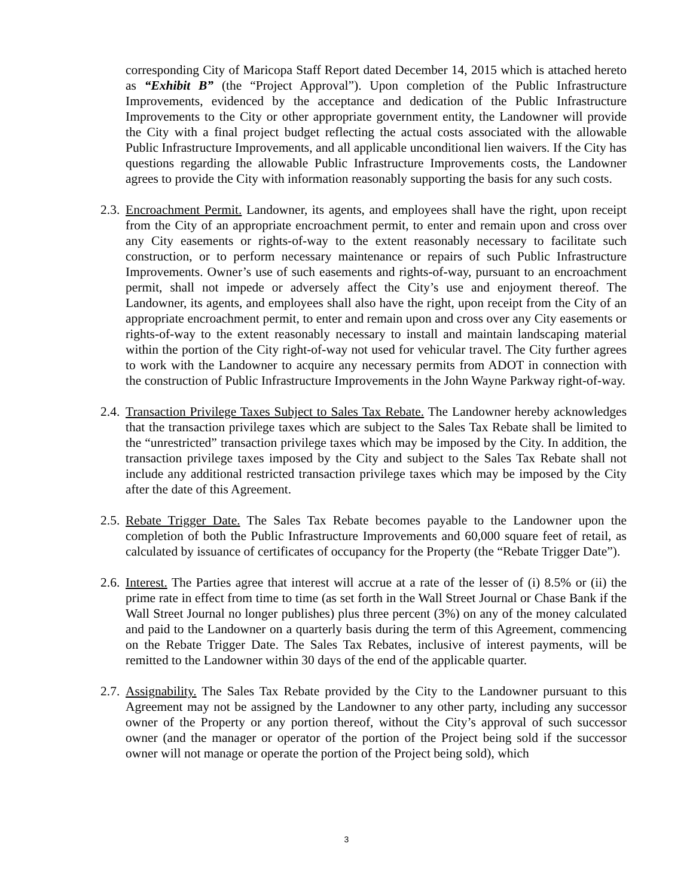corresponding City of Maricopa Staff Report dated December 14, 2015 which is attached hereto as “Exhibit B” (the “Project Approval”). Upon completion of the Public Infrastructure Improvements, evidenced by the acceptance and dedication of the Public Infrastructure Improvements to the City or other appropriate government entity, the Landowner will provide the City with a final project budget reflecting the actual costs associated with the allowable Public Infrastructure Improvements, and all applicable unconditional lien waivers. If the City has questions regarding the allowable Public Infrastructure Improvements costs, the Landowner agrees to provide the City with information reasonably supporting the basis for any such costs.
2.3.
Encroachment Permit. Landowner, its agents, and employees shall have the right, upon receipt from the City of an appropriate encroachment permit, to enter and remain upon and cross over any City easements or rights-of-way to the extent reasonably necessary to facilitate such construction, or to perform necessary maintenance or repairs of such Public Infrastructure Improvements. Owner’s use of such easements and rights-of-way, pursuant to an encroachment permit, shall not impede or adversely affect the City’s use and enjoyment thereof. The Landowner, its agents, and employees shall also have the right, upon receipt from the City of an appropriate encroachment permit, to enter and remain upon and cross over any City easements or rights-of-way to the extent reasonably necessary to install and maintain landscaping material within the portion of the City right-of-way not used for vehicular travel. The City further agrees to work with the Landowner to acquire any necessary permits from ADOT in connection with the construction of Public Infrastructure Improvements in the John Wayne Parkway right-of-way.
2.4.
Transaction Privilege Taxes Subject to Sales Tax Rebate. The Landowner hereby acknowledges that the transaction privilege taxes which are subject to the Sales Tax Rebate shall be limited to the “unrestricted” transaction privilege taxes which may be imposed by the City. In addition, the transaction privilege taxes imposed by the City and subject to the Sales Tax Rebate shall not include any additional restricted transaction privilege taxes which may be imposed by the City after the date of this Agreement.
2.5.
Rebate Trigger Date. The Sales Tax Rebate becomes payable to the Landowner upon the completion of both the Public Infrastructure Improvements and 60,000 square feet of retail, as calculated by issuance of certificates of occupancy for the Property (the “Rebate Trigger Date”).
2.6.
Interest. The Parties agree that interest will accrue at a rate of the lesser of (i) 8.5% or (ii) the prime rate in effect from time to time (as set forth in the Wall Street Journal or Chase Bank if the Wall Street Journal no longer publishes) plus three percent (3%) on any of the money calculated and paid to the Landowner on a quarterly basis during the term of this Agreement, commencing on the Rebate Trigger Date. The Sales Tax Rebates, inclusive of interest payments, will be remitted to the Landowner within 30 days of the end of the applicable quarter.
2.7.
Assignability. The Sales Tax Rebate provided by the City to the Landowner pursuant to this Agreement may not be assigned by the Landowner to any other party, including any successor owner of the Property or any portion thereof, without the City’s approval of such successor owner (and the manager or operator of the portion of the Project being sold if the successor owner will not manage or operate the portion of the Project being sold), which
3